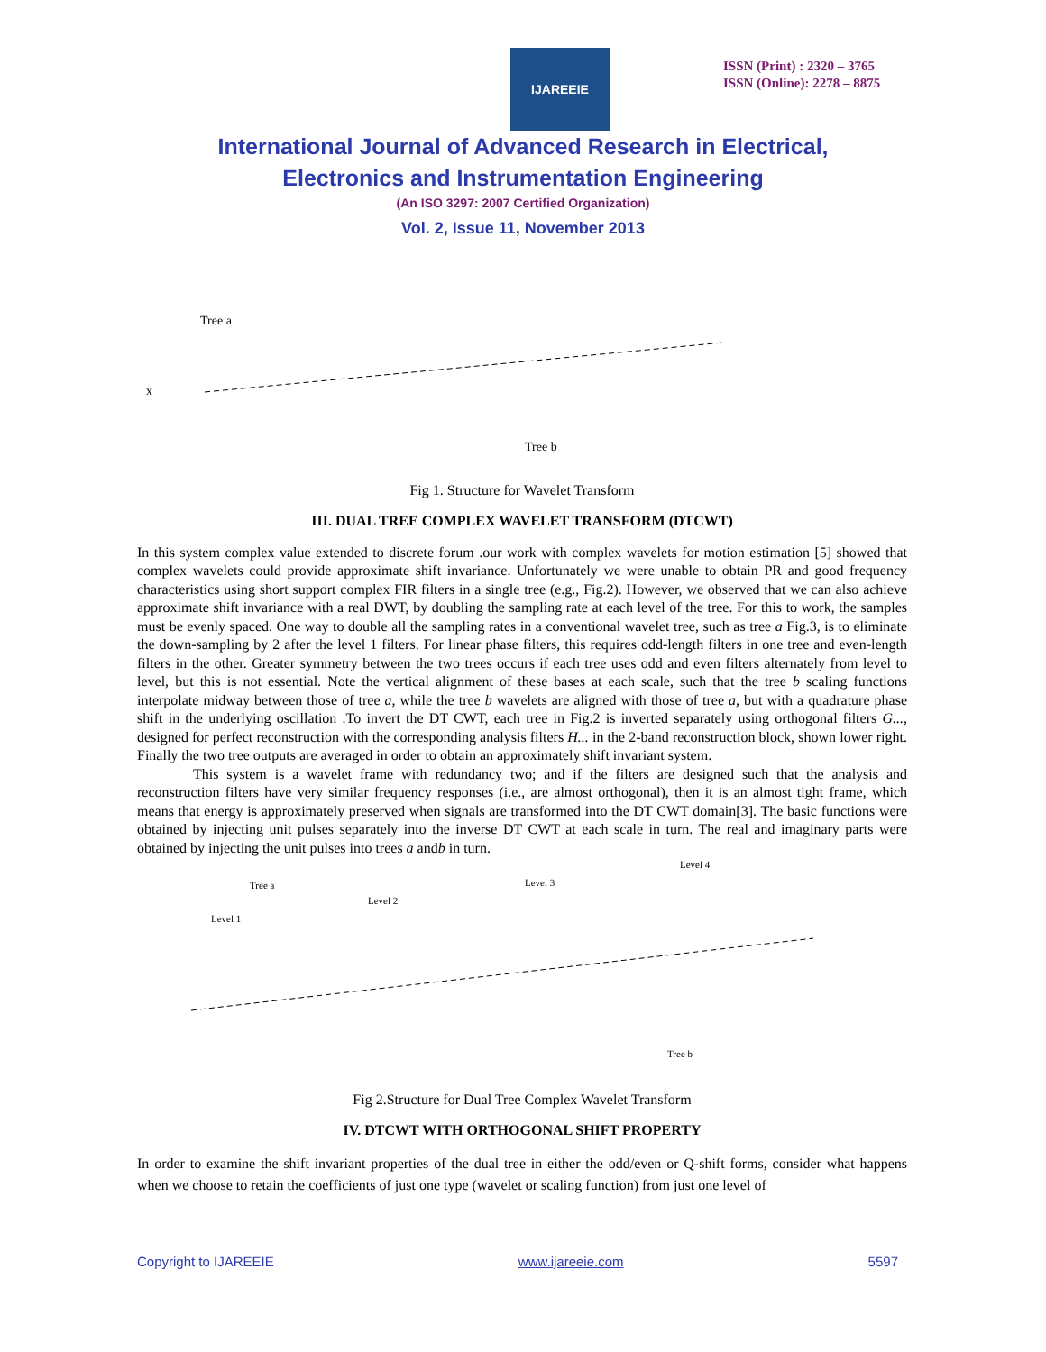IJAREEIE
ISSN (Print) : 2320 – 3765
ISSN (Online): 2278 – 8875
International Journal of Advanced Research in Electrical,
Electronics and Instrumentation Engineering
(An ISO 3297: 2007 Certified Organization)
Vol. 2, Issue 11, November 2013
Tree a
Tree b
x
Fig 1. Structure for Wavelet Transform
III. DUAL TREE COMPLEX WAVELET TRANSFORM (DTCWT)
In this system complex value extended to discrete forum .our work with complex wavelets for motion estimation [5] showed that complex wavelets could provide approximate shift invariance. Unfortunately we were unable to obtain PR and good frequency characteristics using short support complex FIR filters in a single tree (e.g., Fig.2). However, we observed that we can also achieve approximate shift invariance with a real DWT, by doubling the sampling rate at each level of the tree. For this to work, the samples must be evenly spaced. One way to double all the sampling rates in a conventional wavelet tree, such as tree a Fig.3, is to eliminate the down-sampling by 2 after the level 1 filters. For linear phase filters, this requires odd-length filters in one tree and even-length filters in the other. Greater symmetry between the two trees occurs if each tree uses odd and even filters alternately from level to level, but this is not essential. Note the vertical alignment of these bases at each scale, such that the tree b scaling functions interpolate midway between those of tree a, while the tree b wavelets are aligned with those of tree a, but with a quadrature phase shift in the underlying oscillation .To invert the DT CWT, each tree in Fig.2 is inverted separately using orthogonal filters G..., designed for perfect reconstruction with the corresponding analysis filters H... in the 2-band reconstruction block, shown lower right. Finally the two tree outputs are averaged in order to obtain an approximately shift invariant system.
This system is a wavelet frame with redundancy two; and if the filters are designed such that the analysis and reconstruction filters have very similar frequency responses (i.e., are almost orthogonal), then it is an almost tight frame, which means that energy is approximately preserved when signals are transformed into the DT CWT domain[3]. The basic functions were obtained by injecting unit pulses separately into the inverse DT CWT at each scale in turn. The real and imaginary parts were obtained by injecting the unit pulses into trees a andb in turn.
Tree a
Level 1
Level 2
Level 3
Level 4
Tree b
Fig 2.Structure for Dual Tree Complex Wavelet Transform
IV. DTCWT WITH ORTHOGONAL SHIFT PROPERTY
In order to examine the shift invariant properties of the dual tree in either the odd/even or Q-shift forms, consider what happens when we choose to retain the coefficients of just one type (wavelet or scaling function) from just one level of
Copyright to IJAREEIE www.ijareeie.com 5597